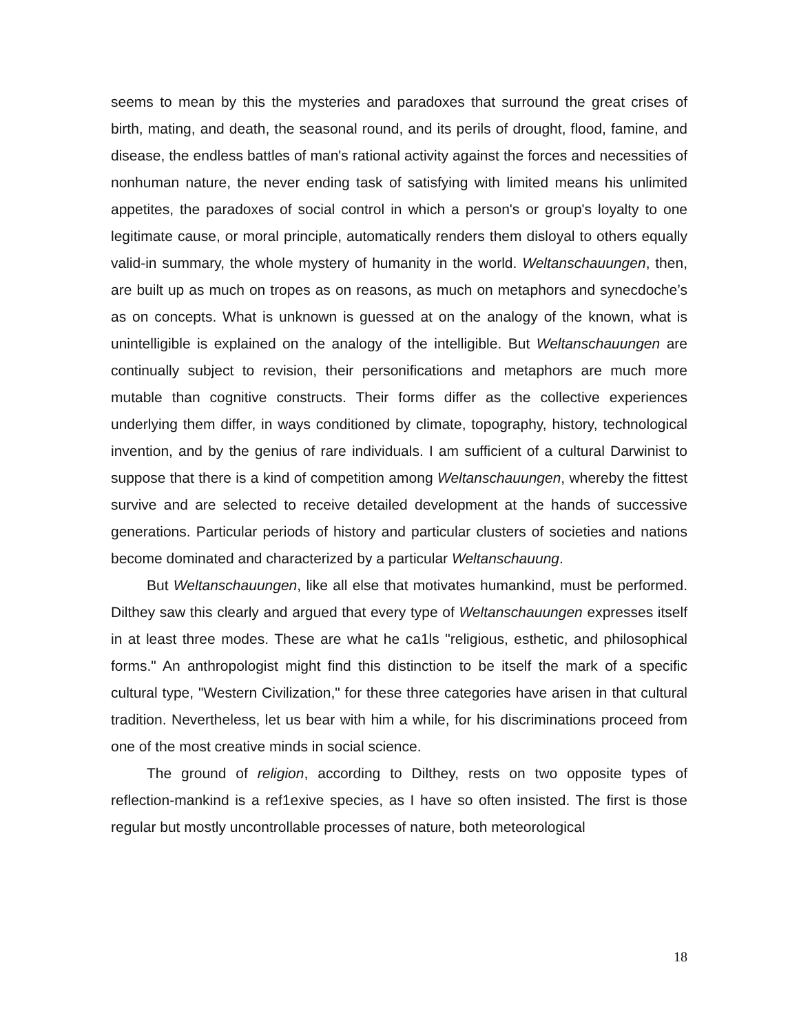seems to mean by this the mysteries and paradoxes that surround the great crises of birth, mating, and death, the seasonal round, and its perils of drought, flood, famine, and disease, the endless battles of man's rational activity against the forces and necessities of nonhuman nature, the never ending task of satisfying with limited means his unlimited appetites, the paradoxes of social control in which a person's or group's loyalty to one legitimate cause, or moral principle, automatically renders them disloyal to others equally valid-in summary, the whole mystery of humanity in the world. Weltanschauungen, then, are built up as much on tropes as on reasons, as much on metaphors and synecdoche’s as on concepts. What is unknown is guessed at on the analogy of the known, what is unintelligible is explained on the analogy of the intelligible. But Weltanschauungen are continually subject to revision, their personifications and metaphors are much more mutable than cognitive constructs. Their forms differ as the collective experiences underlying them differ, in ways conditioned by climate, topography, history, technological invention, and by the genius of rare individuals. I am sufficient of a cultural Darwinist to suppose that there is a kind of competition among Weltanschauungen, whereby the fittest survive and are selected to receive detailed development at the hands of successive generations. Particular periods of history and particular clusters of societies and nations become dominated and characterized by a particular Weltanschauung.
But Weltanschauungen, like all else that motivates humankind, must be performed. Dilthey saw this clearly and argued that every type of Weltanschauungen expresses itself in at least three modes. These are what he ca1ls "religious, esthetic, and philosophical forms." An anthropologist might find this distinction to be itself the mark of a specific cultural type, "Western Civilization," for these three categories have arisen in that cultural tradition. Nevertheless, let us bear with him a while, for his discriminations proceed from one of the most creative minds in social science.
The ground of religion, according to Dilthey, rests on two opposite types of reflection-mankind is a ref1exive species, as I have so often insisted. The first is those regular but mostly uncontrollable processes of nature, both meteorological
18